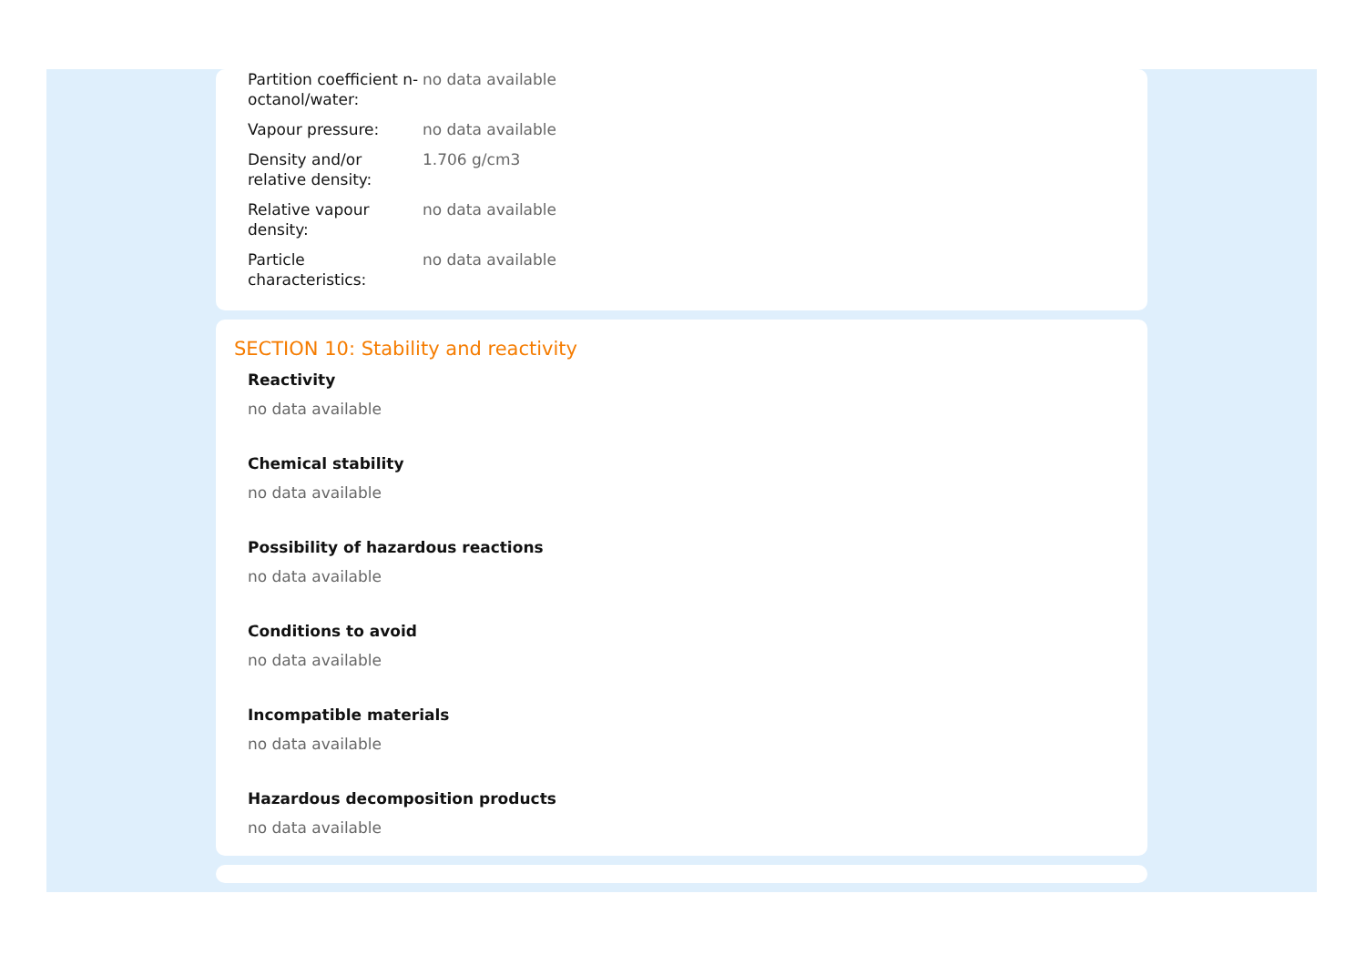| Partition coefficient n-octanol/water: | no data available |
| Vapour pressure: | no data available |
| Density and/or relative density: | 1.706 g/cm3 |
| Relative vapour density: | no data available |
| Particle characteristics: | no data available |
SECTION 10: Stability and reactivity
Reactivity
no data available
Chemical stability
no data available
Possibility of hazardous reactions
no data available
Conditions to avoid
no data available
Incompatible materials
no data available
Hazardous decomposition products
no data available